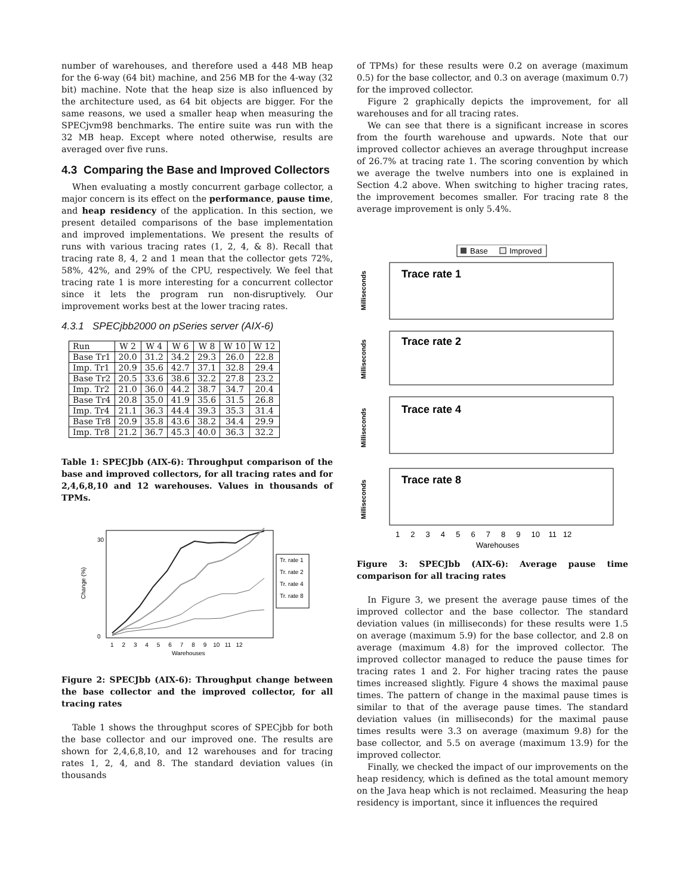number of warehouses, and therefore used a 448 MB heap for the 6-way (64 bit) machine, and 256 MB for the 4-way (32 bit) machine. Note that the heap size is also influenced by the architecture used, as 64 bit objects are bigger. For the same reasons, we used a smaller heap when measuring the SPECjvm98 benchmarks. The entire suite was run with the 32 MB heap. Except where noted otherwise, results are averaged over five runs.
4.3 Comparing the Base and Improved Collectors
When evaluating a mostly concurrent garbage collector, a major concern is its effect on the performance, pause time, and heap residency of the application. In this section, we present detailed comparisons of the base implementation and improved implementations. We present the results of runs with various tracing rates (1, 2, 4, & 8). Recall that tracing rate 8, 4, 2 and 1 mean that the collector gets 72%, 58%, 42%, and 29% of the CPU, respectively. We feel that tracing rate 1 is more interesting for a concurrent collector since it lets the program run non-disruptively. Our improvement works best at the lower tracing rates.
4.3.1 SPECjbb2000 on pSeries server (AIX-6)
| Run | W 2 | W 4 | W 6 | W 8 | W 10 | W 12 |
| --- | --- | --- | --- | --- | --- | --- |
| Base Tr1 | 20.0 | 31.2 | 34.2 | 29.3 | 26.0 | 22.8 |
| Imp. Tr1 | 20.9 | 35.6 | 42.7 | 37.1 | 32.8 | 29.4 |
| Base Tr2 | 20.5 | 33.6 | 38.6 | 32.2 | 27.8 | 23.2 |
| Imp. Tr2 | 21.0 | 36.0 | 44.2 | 38.7 | 34.7 | 20.4 |
| Base Tr4 | 20.8 | 35.0 | 41.9 | 35.6 | 31.5 | 26.8 |
| Imp. Tr4 | 21.1 | 36.3 | 44.4 | 39.3 | 35.3 | 31.4 |
| Base Tr8 | 20.9 | 35.8 | 43.6 | 38.2 | 34.4 | 29.9 |
| Imp. Tr8 | 21.2 | 36.7 | 45.3 | 40.0 | 36.3 | 32.2 |
Table 1: SPECJbb (AIX-6): Throughput comparison of the base and improved collectors, for all tracing rates and for 2,4,6,8,10 and 12 warehouses. Values in thousands of TPMs.
Change (%)
30
0
Tr. rate 1
Tr. rate 2
Tr. rate 4
Tr. rate 8
1 2 3 4 5 6 7 8 9 10 11 12
Warehouses
Figure 2: SPECJbb (AIX-6): Throughput change between the base collector and the improved collector, for all tracing rates
Table 1 shows the throughput scores of SPECjbb for both the base collector and our improved one. The results are shown for 2,4,6,8,10, and 12 warehouses and for tracing rates 1, 2, 4, and 8. The standard deviation values (in thousands
of TPMs) for these results were 0.2 on average (maximum 0.5) for the base collector, and 0.3 on average (maximum 0.7) for the improved collector.
Figure 2 graphically depicts the improvement, for all warehouses and for all tracing rates.
We can see that there is a significant increase in scores from the fourth warehouse and upwards. Note that our improved collector achieves an average throughput increase of 26.7% at tracing rate 1. The scoring convention by which we average the twelve numbers into one is explained in Section 4.2 above. When switching to higher tracing rates, the improvement becomes smaller. For tracing rate 8 the average improvement is only 5.4%.
Base
Improved
Trace rate 1
Milliseconds
Trace rate 2
Milliseconds
Trace rate 4
Milliseconds
Trace rate 8
Milliseconds
1 2 3 4 5 6 7 8 9 10 11 12
Warehouses
Figure 3: SPECJbb (AIX-6): Average pause time comparison for all tracing rates
In Figure 3, we present the average pause times of the improved collector and the base collector. The standard deviation values (in milliseconds) for these results were 1.5 on average (maximum 5.9) for the base collector, and 2.8 on average (maximum 4.8) for the improved collector. The improved collector managed to reduce the pause times for tracing rates 1 and 2. For higher tracing rates the pause times increased slightly. Figure 4 shows the maximal pause times. The pattern of change in the maximal pause times is similar to that of the average pause times. The standard deviation values (in milliseconds) for the maximal pause times results were 3.3 on average (maximum 9.8) for the base collector, and 5.5 on average (maximum 13.9) for the improved collector.
Finally, we checked the impact of our improvements on the heap residency, which is defined as the total amount memory on the Java heap which is not reclaimed. Measuring the heap residency is important, since it influences the required